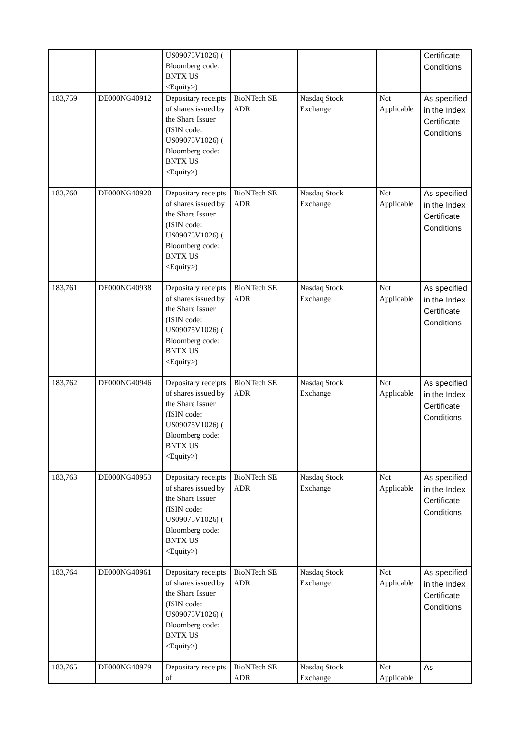| | | US09075V1026) ( Bloomberg code: BNTX US <Equity>) | | | | Certificate Conditions |
| 183,759 | DE000NG40912 | Depositary receipts of shares issued by the Share Issuer (ISIN code: US09075V1026) ( Bloomberg code: BNTX US <Equity>) | BioNTech SE ADR | Nasdaq Stock Exchange | Not Applicable | As specified in the Index Certificate Conditions |
| 183,760 | DE000NG40920 | Depositary receipts of shares issued by the Share Issuer (ISIN code: US09075V1026) ( Bloomberg code: BNTX US <Equity>) | BioNTech SE ADR | Nasdaq Stock Exchange | Not Applicable | As specified in the Index Certificate Conditions |
| 183,761 | DE000NG40938 | Depositary receipts of shares issued by the Share Issuer (ISIN code: US09075V1026) ( Bloomberg code: BNTX US <Equity>) | BioNTech SE ADR | Nasdaq Stock Exchange | Not Applicable | As specified in the Index Certificate Conditions |
| 183,762 | DE000NG40946 | Depositary receipts of shares issued by the Share Issuer (ISIN code: US09075V1026) ( Bloomberg code: BNTX US <Equity>) | BioNTech SE ADR | Nasdaq Stock Exchange | Not Applicable | As specified in the Index Certificate Conditions |
| 183,763 | DE000NG40953 | Depositary receipts of shares issued by the Share Issuer (ISIN code: US09075V1026) ( Bloomberg code: BNTX US <Equity>) | BioNTech SE ADR | Nasdaq Stock Exchange | Not Applicable | As specified in the Index Certificate Conditions |
| 183,764 | DE000NG40961 | Depositary receipts of shares issued by the Share Issuer (ISIN code: US09075V1026) ( Bloomberg code: BNTX US <Equity>) | BioNTech SE ADR | Nasdaq Stock Exchange | Not Applicable | As specified in the Index Certificate Conditions |
| 183,765 | DE000NG40979 | Depositary receipts of | BioNTech SE ADR | Nasdaq Stock Exchange | Not Applicable | As |